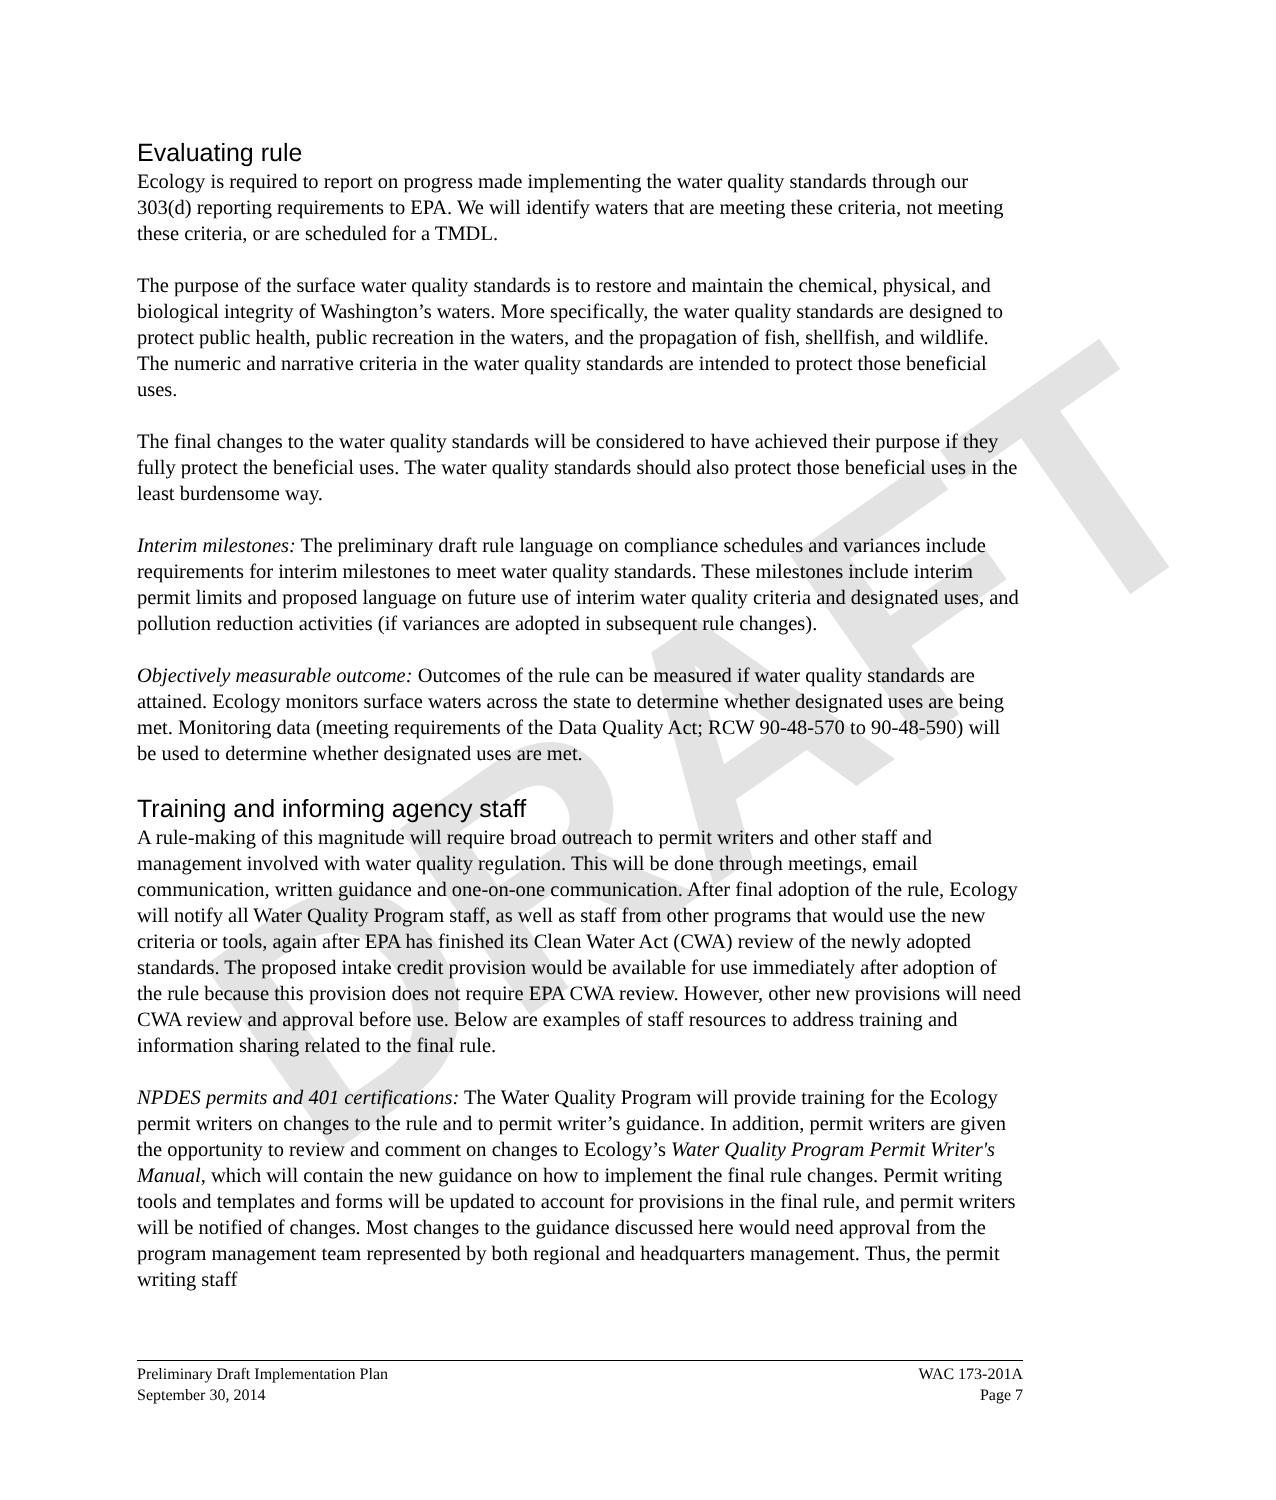DRAFT
Evaluating rule
Ecology is required to report on progress made implementing the water quality standards through our 303(d) reporting requirements to EPA. We will identify waters that are meeting these criteria, not meeting these criteria, or are scheduled for a TMDL.
The purpose of the surface water quality standards is to restore and maintain the chemical, physical, and biological integrity of Washington’s waters. More specifically, the water quality standards are designed to protect public health, public recreation in the waters, and the propagation of fish, shellfish, and wildlife. The numeric and narrative criteria in the water quality standards are intended to protect those beneficial uses.
The final changes to the water quality standards will be considered to have achieved their purpose if they fully protect the beneficial uses. The water quality standards should also protect those beneficial uses in the least burdensome way.
Interim milestones: The preliminary draft rule language on compliance schedules and variances include requirements for interim milestones to meet water quality standards. These milestones include interim permit limits and proposed language on future use of interim water quality criteria and designated uses, and pollution reduction activities (if variances are adopted in subsequent rule changes).
Objectively measurable outcome: Outcomes of the rule can be measured if water quality standards are attained. Ecology monitors surface waters across the state to determine whether designated uses are being met. Monitoring data (meeting requirements of the Data Quality Act; RCW 90-48-570 to 90-48-590) will be used to determine whether designated uses are met.
Training and informing agency staff
A rule-making of this magnitude will require broad outreach to permit writers and other staff and management involved with water quality regulation. This will be done through meetings, email communication, written guidance and one-on-one communication. After final adoption of the rule, Ecology will notify all Water Quality Program staff, as well as staff from other programs that would use the new criteria or tools, again after EPA has finished its Clean Water Act (CWA) review of the newly adopted standards. The proposed intake credit provision would be available for use immediately after adoption of the rule because this provision does not require EPA CWA review. However, other new provisions will need CWA review and approval before use. Below are examples of staff resources to address training and information sharing related to the final rule.
NPDES permits and 401 certifications: The Water Quality Program will provide training for the Ecology permit writers on changes to the rule and to permit writer’s guidance. In addition, permit writers are given the opportunity to review and comment on changes to Ecology’s Water Quality Program Permit Writer's Manual, which will contain the new guidance on how to implement the final rule changes. Permit writing tools and templates and forms will be updated to account for provisions in the final rule, and permit writers will be notified of changes. Most changes to the guidance discussed here would need approval from the program management team represented by both regional and headquarters management. Thus, the permit writing staff
Preliminary Draft Implementation Plan
September 30, 2014
WAC 173-201A
Page 7